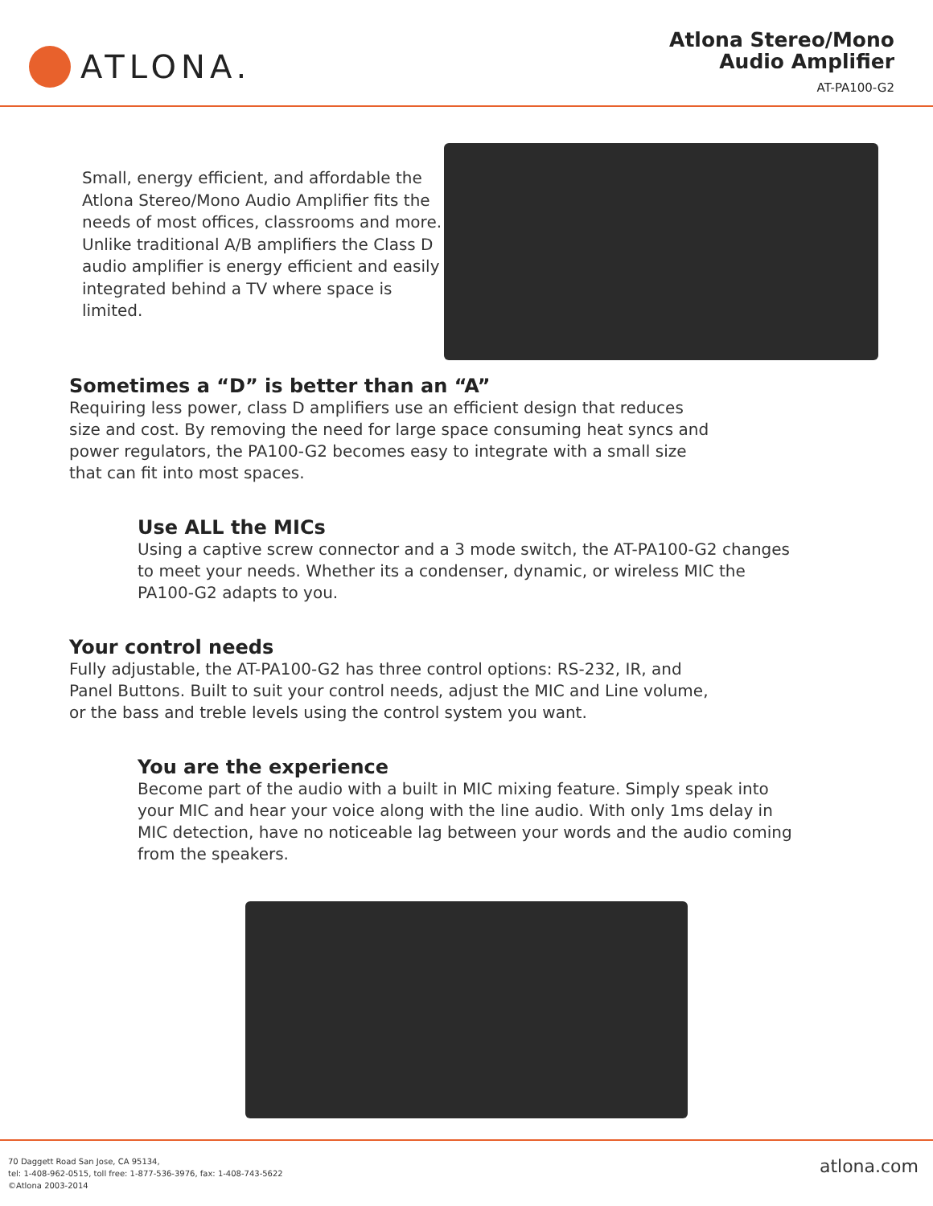ATLONA.
Atlona Stereo/Mono
Audio Amplifier
AT-PA100-G2
Small, energy efficient, and affordable the Atlona Stereo/Mono Audio Amplifier fits the needs of most offices, classrooms and more. Unlike traditional A/B amplifiers the Class D audio amplifier is energy efficient and easily integrated behind a TV where space is limited.
Sometimes a “D” is better than an “A”
Requiring less power, class D amplifiers use an efficient design that reduces size and cost. By removing the need for large space consuming heat syncs and power regulators, the PA100-G2 becomes easy to integrate with a small size that can fit into most spaces.
Use ALL the MICs
Using a captive screw connector and a 3 mode switch, the AT-PA100-G2 changes to meet your needs. Whether its a condenser, dynamic, or wireless MIC the PA100-G2 adapts to you.
Your control needs
Fully adjustable, the AT-PA100-G2 has three control options: RS-232, IR, and Panel Buttons. Built to suit your control needs, adjust the MIC and Line volume, or the bass and treble levels using the control system you want.
You are the experience
Become part of the audio with a built in MIC mixing feature. Simply speak into your MIC and hear your voice along with the line audio. With only 1ms delay in MIC detection, have no noticeable lag between your words and the audio coming from the speakers.
70 Daggett Road San Jose, CA 95134,
tel: 1-408-962-0515, toll free: 1-877-536-3976, fax: 1-408-743-5622
©Atlona 2003-2014
atlona.com